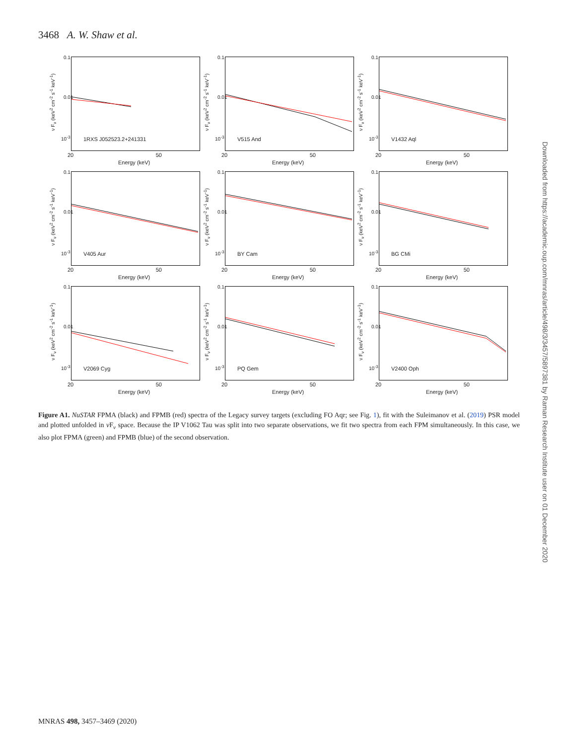3468 A. W. Shaw et al.
ν F<sub>ν</sub> (keV<sup>2</sup> cm<sup>-2</sup> s<sup>-1</sup> keV<sup>-1</sup>)
0.1
0.01
10<sup>-3</sup> 1RXS J052523.2+241331
20 50
Energy (keV)
ν F<sub>ν</sub> (keV<sup>2</sup> cm<sup>-2</sup> s<sup>-1</sup> keV<sup>-1</sup>)
0.1
0.01
10<sup>-3</sup> V515 And
20 50
Energy (keV)
ν F<sub>ν</sub> (keV<sup>2</sup> cm<sup>-2</sup> s<sup>-1</sup> keV<sup>-1</sup>)
0.1
0.01
10<sup>-3</sup> V1432 Aql
20 50
Energy (keV)
ν F<sub>ν</sub> (keV<sup>2</sup> cm<sup>-2</sup> s<sup>-1</sup> keV<sup>-1</sup>)
0.1
0.01
10<sup>-3</sup> V405 Aur
20 50
Energy (keV)
ν F<sub>ν</sub> (keV<sup>2</sup> cm<sup>-2</sup> s<sup>-1</sup> keV<sup>-1</sup>)
0.1
0.01
10<sup>-3</sup> BY Cam
20 50
Energy (keV)
ν F<sub>ν</sub> (keV<sup>2</sup> cm<sup>-2</sup> s<sup>-1</sup> keV<sup>-1</sup>)
0.1
0.01
10<sup>-3</sup> BG CMi
20 50
Energy (keV)
ν F<sub>ν</sub> (keV<sup>2</sup> cm<sup>-2</sup> s<sup>-1</sup> keV<sup>-1</sup>)
0.1
0.01
10<sup>-3</sup> V2069 Cyg
20 50
Energy (keV)
ν F<sub>ν</sub> (keV<sup>2</sup> cm<sup>-2</sup> s<sup>-1</sup> keV<sup>-1</sup>)
0.1
0.01
10<sup>-3</sup> PQ Gem
20 50
Energy (keV)
ν F<sub>ν</sub> (keV<sup>2</sup> cm<sup>-2</sup> s<sup>-1</sup> keV<sup>-1</sup>)
0.1
0.01
10<sup>-3</sup> V2400 Oph
20 50
Energy (keV)
Figure A1. NuSTAR FPMA (black) and FPMB (red) spectra of the Legacy survey targets (excluding FO Aqr; see Fig. 1), fit with the Suleimanov et al. (2019) PSR model and plotted unfolded in ν F<sub>ν</sub> space. Because the IP V1062 Tau was split into two separate observations, we fit two spectra from each FPM simultaneously. In this case, we also plot FPMA (green) and FPMB (blue) of the second observation.
Downloaded from https://academic.oup.com/mnras/article/498/3/3457/5897381 by Raman Research Institute user on 01 December 2020
MNRAS 498, 3457–3469 (2020)